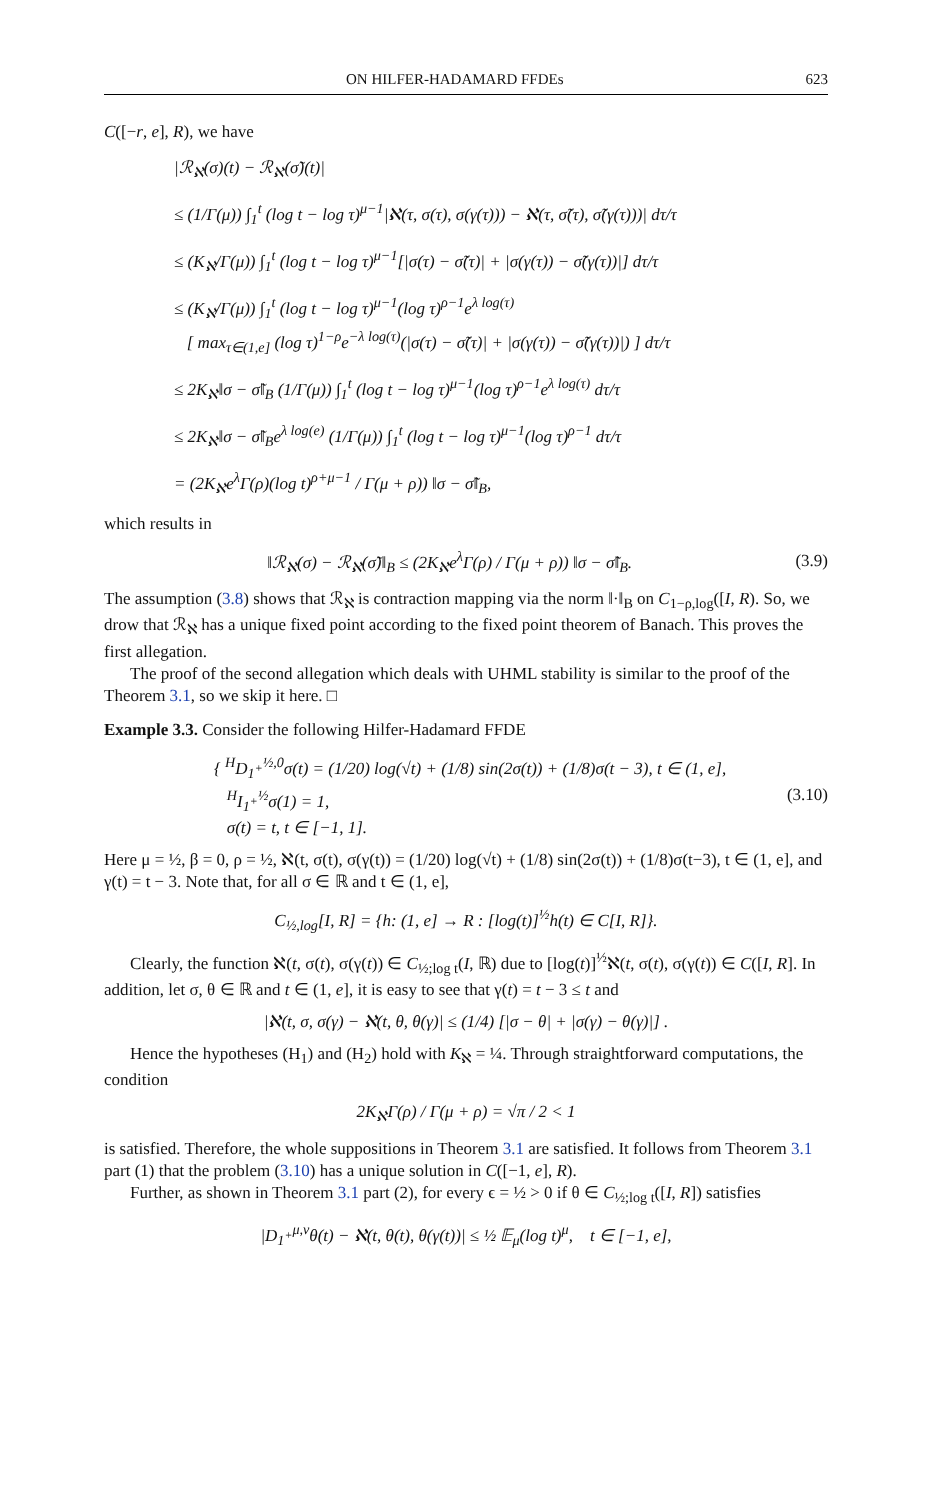ON HILFER-HADAMARD FFDEs 623
C([−r, e], R), we have
|ℛ<sub>ℵ</sub>(σ)(t) − ℛ<sub>ℵ</sub>(σ̃)(t)|
≤ (1/Γ(μ)) ∫<sub>1</sub><sup>t</sup> (log t − log τ)<sup>μ−1</sup>|ℵ(τ, σ(τ), σ(γ(τ))) − ℵ(τ, σ̃(τ), σ̃(γ(τ)))| dτ/τ
≤ (K<sub>ℵ</sub>/Γ(μ)) ∫<sub>1</sub><sup>t</sup> (log t − log τ)<sup>μ−1</sup>[|σ(τ) − σ̃(τ)| + |σ(γ(τ)) − σ̃(γ(τ))|] dτ/τ
≤ (K<sub>ℵ</sub>/Γ(μ)) ∫<sub>1</sub><sup>t</sup> (log t − log τ)<sup>μ−1</sup>(log τ)<sup>ρ−1</sup>e<sup>λ log(τ)</sup>
[ max<sub>τ∈(1,e]</sub> (log τ)<sup>1−ρ</sup>e<sup>−λ log(τ)</sup>(|σ(τ) − σ̃(τ)| + |σ(γ(τ)) − σ̃(γ(τ))|) ] dτ/τ
≤ 2K<sub>ℵ</sub>‖σ − σ̃‖<sub>B</sub> (1/Γ(μ)) ∫<sub>1</sub><sup>t</sup> (log t − log τ)<sup>μ−1</sup>(log τ)<sup>ρ−1</sup>e<sup>λ log(τ)</sup> dτ/τ
≤ 2K<sub>ℵ</sub>‖σ − σ̃‖<sub>B</sub>e<sup>λ log(e)</sup> (1/Γ(μ)) ∫<sub>1</sub><sup>t</sup> (log t − log τ)<sup>μ−1</sup>(log τ)<sup>ρ−1</sup> dτ/τ
= (2K<sub>ℵ</sub>e<sup>λ</sup>Γ(ρ)(log t)<sup>ρ+μ−1</sup> / Γ(μ + ρ)) ‖σ − σ̃‖<sub>B</sub>,
which results in
‖ℛ<sub>ℵ</sub>(σ) − ℛ<sub>ℵ</sub>(σ̃)‖<sub>B</sub> ≤ (2K<sub>ℵ</sub>e<sup>λ</sup>Γ(ρ) / Γ(μ + ρ)) ‖σ − σ̃‖<sub>B</sub>. (3.9)
The assumption (3.8) shows that ℛ<sub>ℵ</sub> is contraction mapping via the norm ‖·‖<sub>B</sub> on C<sub>1−ρ,log</sub>([I, R). So, we drow that ℛ<sub>ℵ</sub> has a unique fixed point according to the fixed point theorem of Banach. This proves the first allegation.
The proof of the second allegation which deals with UHML stability is similar to the proof of the Theorem 3.1, so we skip it here. □
Example 3.3. Consider the following Hilfer-Hadamard FFDE
{ <sup>H</sup>D<sub>1<sup>+</sup></sub><sup>½,0</sup>σ(t) = (1/20) log(√t) + (1/8) sin(2σ(t)) + (1/8)σ(t − 3), t ∈ (1, e],
<sup>H</sup>I<sub>1<sup>+</sup></sub><sup>½</sup>σ(1) = 1,
σ(t) = t, t ∈ [−1, 1]. (3.10)
Here μ = ½, β = 0, ρ = ½, ℵ(t, σ(t), σ(γ(t)) = (1/20) log(√t) + (1/8) sin(2σ(t)) + (1/8)σ(t−3), t ∈ (1, e], and γ(t) = t − 3. Note that, for all σ ∈ ℝ and t ∈ (1, e],
C<sub>½,log</sub>[I, R] = {h: (1, e] → R : [log(t)]<sup>½</sup>h(t) ∈ C[I, R]}.
Clearly, the function ℵ(t, σ(t), σ(γ(t)) ∈ C<sub>½;log t</sub>(I, ℝ) due to [log(t)]<sup>½</sup>ℵ(t, σ(t), σ(γ(t)) ∈ C([I, R]. In addition, let σ, θ ∈ ℝ and t ∈ (1, e], it is easy to see that γ(t) = t − 3 ≤ t and
|ℵ(t, σ, σ(γ) − ℵ(t, θ, θ(γ)| ≤ (1/4) [|σ − θ| + |σ(γ) − θ(γ)|] .
Hence the hypotheses (H<sub>1</sub>) and (H<sub>2</sub>) hold with K<sub>ℵ</sub> = ¼. Through straightforward computations, the condition
2K<sub>ℵ</sub>Γ(ρ) / Γ(μ + ρ) = √π / 2 < 1
is satisfied. Therefore, the whole suppositions in Theorem 3.1 are satisfied. It follows from Theorem 3.1 part (1) that the problem (3.10) has a unique solution in C([−1, e], R).
Further, as shown in Theorem 3.1 part (2), for every ϵ = ½ > 0 if θ ∈ C<sub>½;log t</sub>([I, R]) satisfies
|D<sub>1<sup>+</sup></sub><sup>μ,ν</sup>θ(t) − ℵ(t, θ(t), θ(γ(t))| ≤ ½ 𝔼<sub>μ</sub>(log t)<sup>μ</sup>, t ∈ [−1, e],